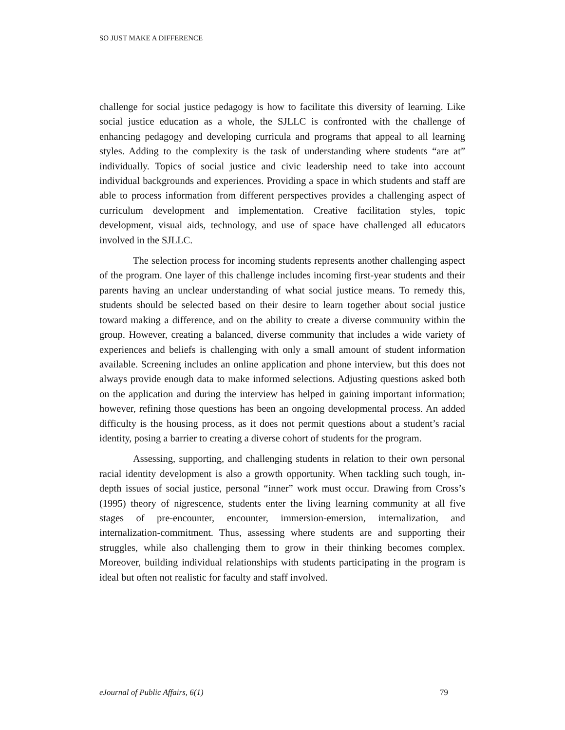SO JUST MAKE A DIFFERENCE
challenge for social justice pedagogy is how to facilitate this diversity of learning. Like social justice education as a whole, the SJLLC is confronted with the challenge of enhancing pedagogy and developing curricula and programs that appeal to all learning styles. Adding to the complexity is the task of understanding where students “are at” individually. Topics of social justice and civic leadership need to take into account individual backgrounds and experiences. Providing a space in which students and staff are able to process information from different perspectives provides a challenging aspect of curriculum development and implementation. Creative facilitation styles, topic development, visual aids, technology, and use of space have challenged all educators involved in the SJLLC.
The selection process for incoming students represents another challenging aspect of the program. One layer of this challenge includes incoming first-year students and their parents having an unclear understanding of what social justice means. To remedy this, students should be selected based on their desire to learn together about social justice toward making a difference, and on the ability to create a diverse community within the group. However, creating a balanced, diverse community that includes a wide variety of experiences and beliefs is challenging with only a small amount of student information available. Screening includes an online application and phone interview, but this does not always provide enough data to make informed selections. Adjusting questions asked both on the application and during the interview has helped in gaining important information; however, refining those questions has been an ongoing developmental process. An added difficulty is the housing process, as it does not permit questions about a student’s racial identity, posing a barrier to creating a diverse cohort of students for the program.
Assessing, supporting, and challenging students in relation to their own personal racial identity development is also a growth opportunity. When tackling such tough, in-depth issues of social justice, personal “inner” work must occur. Drawing from Cross’s (1995) theory of nigrescence, students enter the living learning community at all five stages of pre-encounter, encounter, immersion-emersion, internalization, and internalization-commitment. Thus, assessing where students are and supporting their struggles, while also challenging them to grow in their thinking becomes complex. Moreover, building individual relationships with students participating in the program is ideal but often not realistic for faculty and staff involved.
eJournal of Public Affairs, 6(1) 79